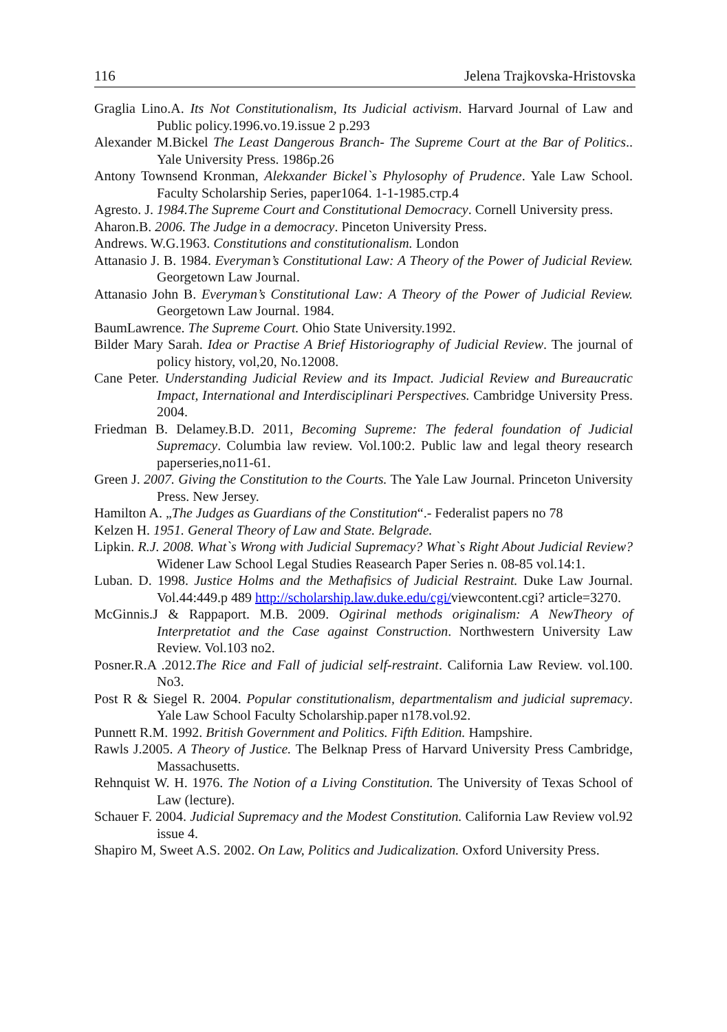116 Jelena Trajkovska-Hristovska
Graglia Lino.A. Its Not Constitutionalism, Its Judicial activism. Harvard Journal of Law and Public policy.1996.vo.19.issue 2 p.293
Alexander M.Bickel The Least Dangerous Branch- The Supreme Court at the Bar of Politics.. Yale University Press. 1986p.26
Antony Townsend Kronman, Alekxander Bickel`s Phylosophy of Prudence. Yale Law School. Faculty Scholarship Series, paper1064. 1-1-1985.стр.4
Agresto. J. 1984.The Supreme Court and Constitutional Democracy. Cornell University press.
Aharon.B. 2006. The Judge in a democracy. Pinceton University Press.
Andrews. W.G.1963. Constitutions and constitutionalism. London
Attanasio J. B. 1984. Everyman’s Constitutional Law: A Theory of the Power of Judicial Review. Georgetown Law Journal.
Attanasio John B. Everyman’s Constitutional Law: A Theory of the Power of Judicial Review. Georgetown Law Journal. 1984.
BaumLawrence. The Supreme Court. Ohio State University.1992.
Bilder Mary Sarah. Idea or Practise A Brief Historiography of Judicial Review. The journal of policy history, vol,20, No.12008.
Cane Peter. Understanding Judicial Review and its Impact. Judicial Review and Bureaucratic Impact, International and Interdisciplinari Perspectives. Cambridge University Press. 2004.
Friedman B. Delamey.B.D. 2011, Becoming Supreme: The federal foundation of Judicial Supremacy. Columbia law review. Vol.100:2. Public law and legal theory research paperseries,no11-61.
Green J. 2007. Giving the Constitution to the Courts. The Yale Law Journal. Princeton University Press. New Jersey.
Hamilton A. „The Judges as Guardians of the Constitution“.- Federalist papers no 78
Kelzen H. 1951. General Theory of Law and State. Belgrade.
Lipkin. R.J. 2008. What`s Wrong with Judicial Supremacy? What`s Right About Judicial Review? Widener Law School Legal Studies Reasearch Paper Series n. 08-85 vol.14:1.
Luban. D. 1998. Justice Holms and the Methafisics of Judicial Restraint. Duke Law Journal. Vol.44:449.p 489 http://scholarship.law.duke.edu/cgi/viewcontent.cgi? article=3270.
McGinnis.J & Rappaport. M.B. 2009. Ogirinal methods originalism: A NewTheory of Interpretatiot and the Case against Construction. Northwestern University Law Review. Vol.103 no2.
Posner.R.A .2012.The Rice and Fall of judicial self-restraint. California Law Review. vol.100. No3.
Post R & Siegel R. 2004. Popular constitutionalism, departmentalism and judicial supremacy. Yale Law School Faculty Scholarship.paper n178.vol.92.
Punnett R.M. 1992. British Government and Politics. Fifth Edition. Hampshire.
Rawls J.2005. A Theory of Justice. The Belknap Press of Harvard University Press Cambridge, Massachusetts.
Rehnquist W. H. 1976. The Notion of a Living Constitution. The University of Texas School of Law (lecture).
Schauer F. 2004. Judicial Supremacy and the Modest Constitution. California Law Review vol.92 issue 4.
Shapiro M, Sweet A.S. 2002. On Law, Politics and Judicalization. Oxford University Press.